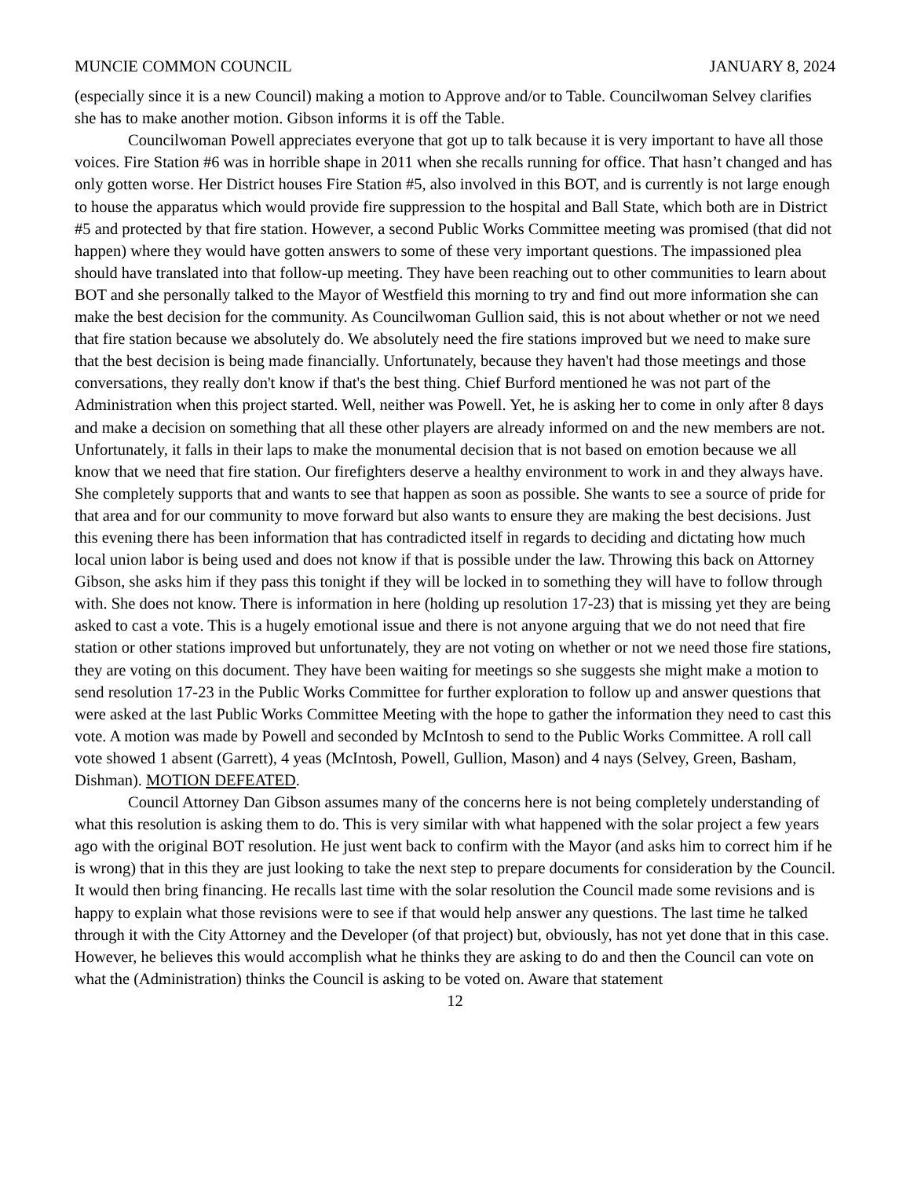MUNCIE COMMON COUNCIL JANUARY 8, 2024
(especially since it is a new Council) making a motion to Approve and/or to Table. Councilwoman Selvey clarifies she has to make another motion. Gibson informs it is off the Table.
Councilwoman Powell appreciates everyone that got up to talk because it is very important to have all those voices. Fire Station #6 was in horrible shape in 2011 when she recalls running for office. That hasn’t changed and has only gotten worse. Her District houses Fire Station #5, also involved in this BOT, and is currently is not large enough to house the apparatus which would provide fire suppression to the hospital and Ball State, which both are in District #5 and protected by that fire station. However, a second Public Works Committee meeting was promised (that did not happen) where they would have gotten answers to some of these very important questions. The impassioned plea should have translated into that follow-up meeting. They have been reaching out to other communities to learn about BOT and she personally talked to the Mayor of Westfield this morning to try and find out more information she can make the best decision for the community. As Councilwoman Gullion said, this is not about whether or not we need that fire station because we absolutely do. We absolutely need the fire stations improved but we need to make sure that the best decision is being made financially. Unfortunately, because they haven't had those meetings and those conversations, they really don't know if that's the best thing. Chief Burford mentioned he was not part of the Administration when this project started. Well, neither was Powell. Yet, he is asking her to come in only after 8 days and make a decision on something that all these other players are already informed on and the new members are not. Unfortunately, it falls in their laps to make the monumental decision that is not based on emotion because we all know that we need that fire station. Our firefighters deserve a healthy environment to work in and they always have. She completely supports that and wants to see that happen as soon as possible. She wants to see a source of pride for that area and for our community to move forward but also wants to ensure they are making the best decisions. Just this evening there has been information that has contradicted itself in regards to deciding and dictating how much local union labor is being used and does not know if that is possible under the law. Throwing this back on Attorney Gibson, she asks him if they pass this tonight if they will be locked in to something they will have to follow through with. She does not know. There is information in here (holding up resolution 17-23) that is missing yet they are being asked to cast a vote. This is a hugely emotional issue and there is not anyone arguing that we do not need that fire station or other stations improved but unfortunately, they are not voting on whether or not we need those fire stations, they are voting on this document. They have been waiting for meetings so she suggests she might make a motion to send resolution 17-23 in the Public Works Committee for further exploration to follow up and answer questions that were asked at the last Public Works Committee Meeting with the hope to gather the information they need to cast this vote. A motion was made by Powell and seconded by McIntosh to send to the Public Works Committee. A roll call vote showed 1 absent (Garrett), 4 yeas (McIntosh, Powell, Gullion, Mason) and 4 nays (Selvey, Green, Basham, Dishman). MOTION DEFEATED.
Council Attorney Dan Gibson assumes many of the concerns here is not being completely understanding of what this resolution is asking them to do. This is very similar with what happened with the solar project a few years ago with the original BOT resolution. He just went back to confirm with the Mayor (and asks him to correct him if he is wrong) that in this they are just looking to take the next step to prepare documents for consideration by the Council. It would then bring financing. He recalls last time with the solar resolution the Council made some revisions and is happy to explain what those revisions were to see if that would help answer any questions. The last time he talked through it with the City Attorney and the Developer (of that project) but, obviously, has not yet done that in this case. However, he believes this would accomplish what he thinks they are asking to do and then the Council can vote on what the (Administration) thinks the Council is asking to be voted on. Aware that statement
12